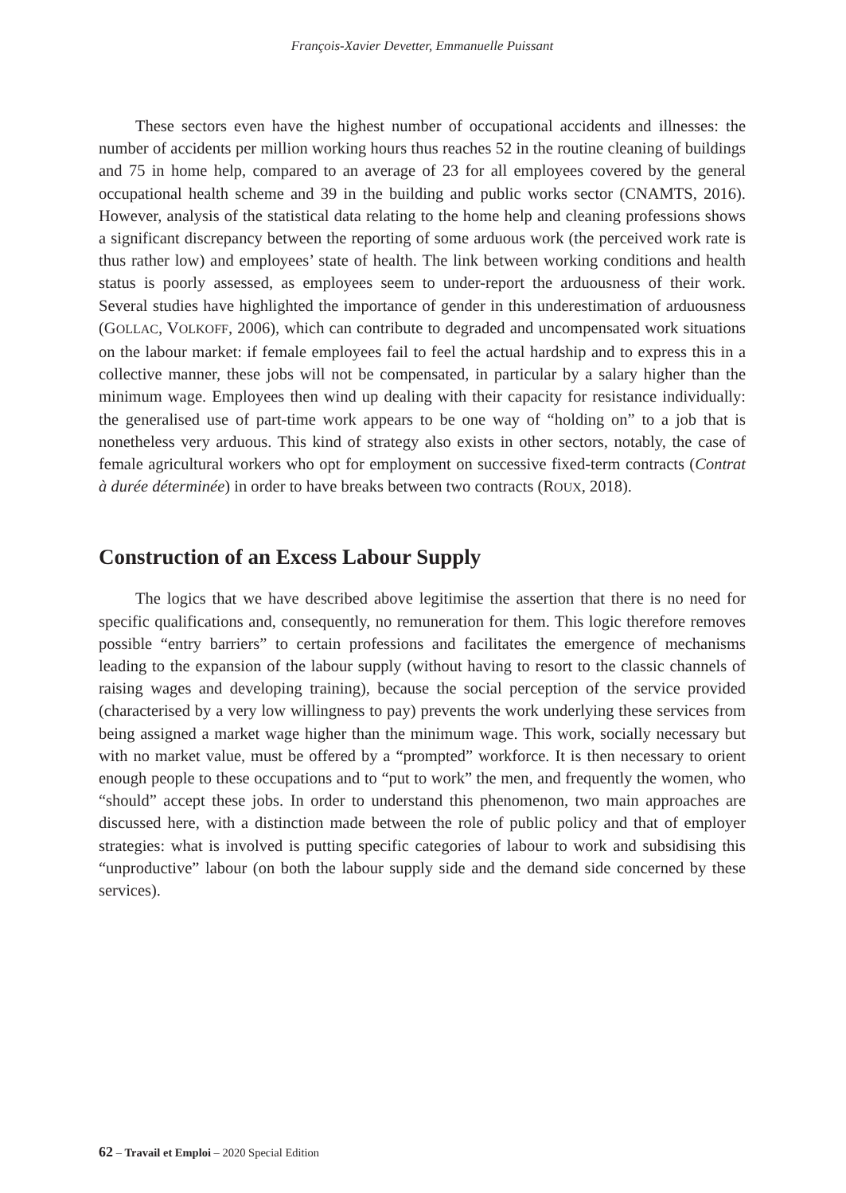François-Xavier Devetter, Emmanuelle Puissant
These sectors even have the highest number of occupational accidents and illnesses: the number of accidents per million working hours thus reaches 52 in the routine cleaning of buildings and 75 in home help, compared to an average of 23 for all employees covered by the general occupational health scheme and 39 in the building and public works sector (CNAMTS, 2016). However, analysis of the statistical data relating to the home help and cleaning professions shows a significant discrepancy between the reporting of some arduous work (the perceived work rate is thus rather low) and employees’ state of health. The link between working conditions and health status is poorly assessed, as employees seem to under-report the arduousness of their work. Several studies have highlighted the importance of gender in this underestimation of arduousness (GOLLAC, VOLKOFF, 2006), which can contribute to degraded and uncompensated work situations on the labour market: if female employees fail to feel the actual hardship and to express this in a collective manner, these jobs will not be compensated, in particular by a salary higher than the minimum wage. Employees then wind up dealing with their capacity for resistance individually: the generalised use of part-time work appears to be one way of “holding on” to a job that is nonetheless very arduous. This kind of strategy also exists in other sectors, notably, the case of female agricultural workers who opt for employment on successive fixed-term contracts (Contrat à durée déterminée) in order to have breaks between two contracts (ROUX, 2018).
Construction of an Excess Labour Supply
The logics that we have described above legitimise the assertion that there is no need for specific qualifications and, consequently, no remuneration for them. This logic therefore removes possible “entry barriers” to certain professions and facilitates the emergence of mechanisms leading to the expansion of the labour supply (without having to resort to the classic channels of raising wages and developing training), because the social perception of the service provided (characterised by a very low willingness to pay) prevents the work underlying these services from being assigned a market wage higher than the minimum wage. This work, socially necessary but with no market value, must be offered by a “prompted” workforce. It is then necessary to orient enough people to these occupations and to “put to work” the men, and frequently the women, who “should” accept these jobs. In order to understand this phenomenon, two main approaches are discussed here, with a distinction made between the role of public policy and that of employer strategies: what is involved is putting specific categories of labour to work and subsidising this “unproductive” labour (on both the labour supply side and the demand side concerned by these services).
62 – Travail et Emploi – 2020 Special Edition